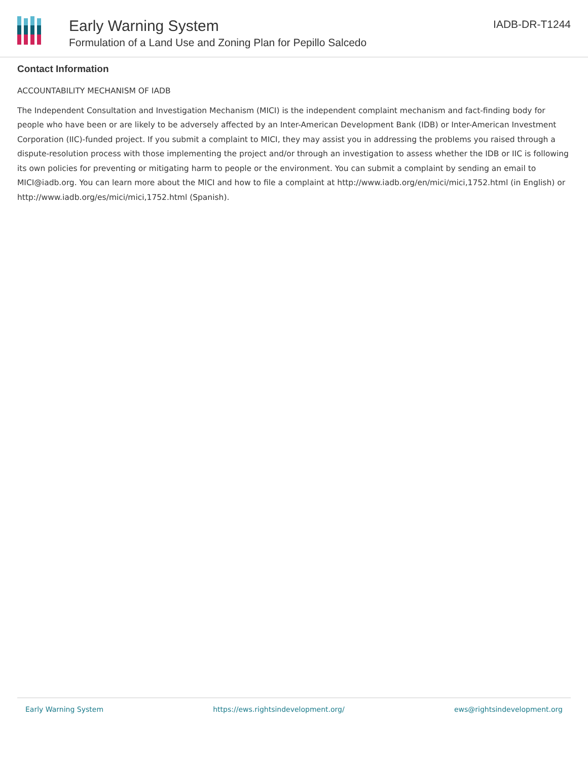Early Warning System
Formulation of a Land Use and Zoning Plan for Pepillo Salcedo
IADB-DR-T1244
Contact Information
ACCOUNTABILITY MECHANISM OF IADB
The Independent Consultation and Investigation Mechanism (MICI) is the independent complaint mechanism and fact-finding body for people who have been or are likely to be adversely affected by an Inter-American Development Bank (IDB) or Inter-American Investment Corporation (IIC)-funded project. If you submit a complaint to MICI, they may assist you in addressing the problems you raised through a dispute-resolution process with those implementing the project and/or through an investigation to assess whether the IDB or IIC is following its own policies for preventing or mitigating harm to people or the environment. You can submit a complaint by sending an email to MICI@iadb.org. You can learn more about the MICI and how to file a complaint at http://www.iadb.org/en/mici/mici,1752.html (in English) or http://www.iadb.org/es/mici/mici,1752.html (Spanish).
Early Warning System https://ews.rightsindevelopment.org/ ews@rightsindevelopment.org